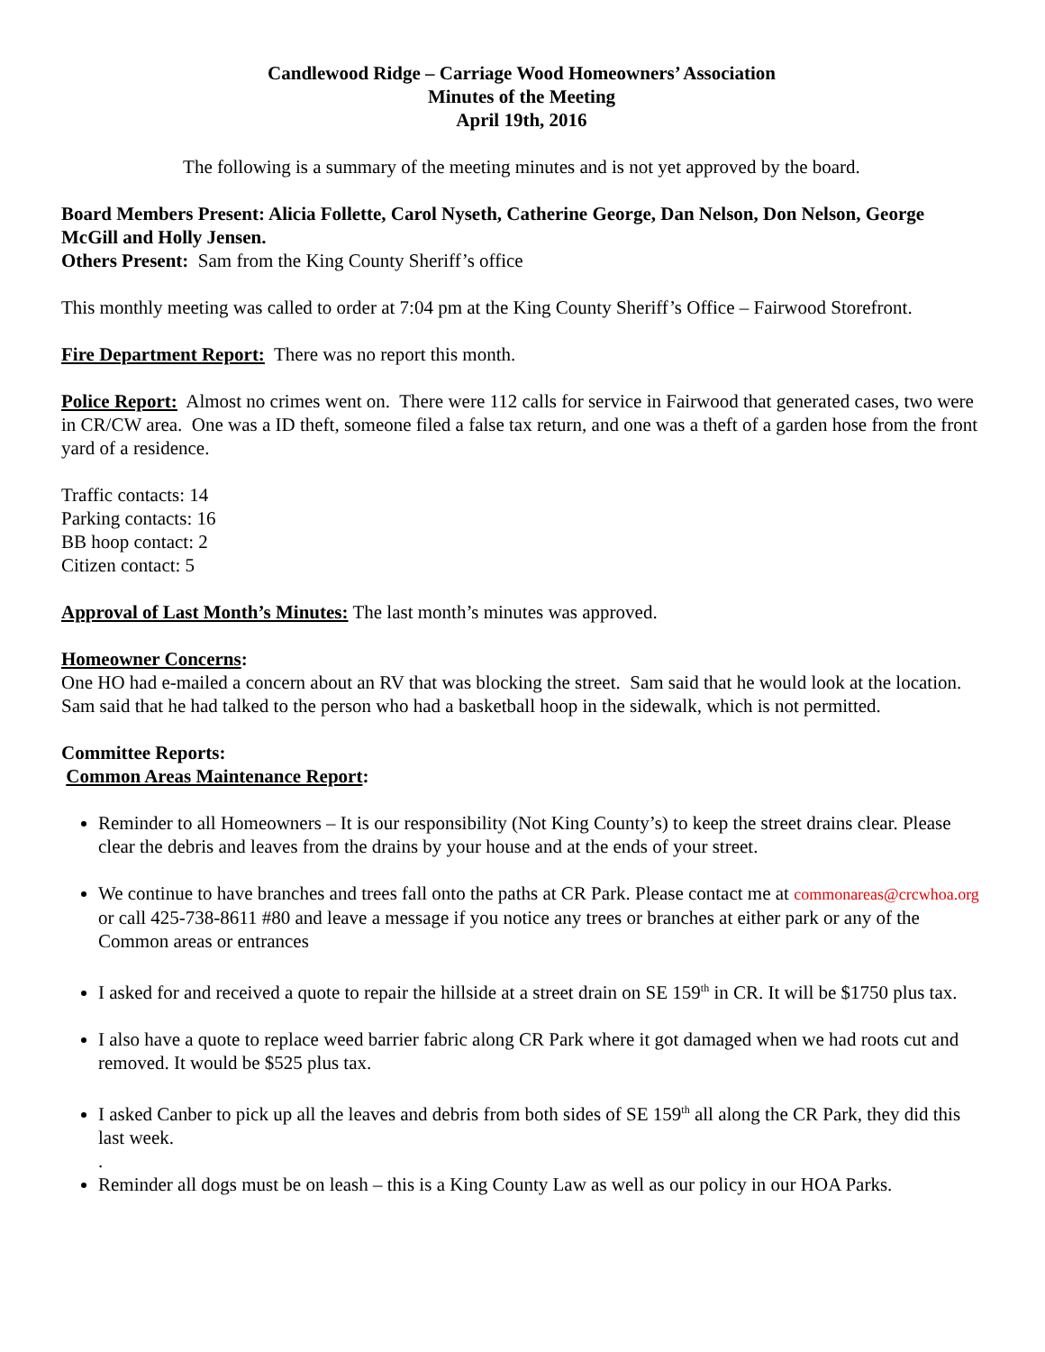Candlewood Ridge – Carriage Wood Homeowners’ Association
Minutes of the Meeting
April 19th, 2016
The following is a summary of the meeting minutes and is not yet approved by the board.
Board Members Present: Alicia Follette, Carol Nyseth, Catherine George, Dan Nelson, Don Nelson, George McGill and Holly Jensen.
Others Present: Sam from the King County Sheriff’s office
This monthly meeting was called to order at 7:04 pm at the King County Sheriff’s Office – Fairwood Storefront.
Fire Department Report: There was no report this month.
Police Report: Almost no crimes went on. There were 112 calls for service in Fairwood that generated cases, two were in CR/CW area. One was a ID theft, someone filed a false tax return, and one was a theft of a garden hose from the front yard of a residence.
Traffic contacts: 14
Parking contacts: 16
BB hoop contact: 2
Citizen contact: 5
Approval of Last Month’s Minutes: The last month’s minutes was approved.
Homeowner Concerns:
One HO had e-mailed a concern about an RV that was blocking the street. Sam said that he would look at the location. Sam said that he had talked to the person who had a basketball hoop in the sidewalk, which is not permitted.
Committee Reports:
Common Areas Maintenance Report:
Reminder to all Homeowners – It is our responsibility (Not King County’s) to keep the street drains clear. Please clear the debris and leaves from the drains by your house and at the ends of your street.
We continue to have branches and trees fall onto the paths at CR Park. Please contact me at commonareas@crcwhoa.org or call 425-738-8611 #80 and leave a message if you notice any trees or branches at either park or any of the Common areas or entrances
I asked for and received a quote to repair the hillside at a street drain on SE 159<sup>th</sup> in CR. It will be $1750 plus tax.
I also have a quote to replace weed barrier fabric along CR Park where it got damaged when we had roots cut and removed. It would be $525 plus tax.
I asked Canber to pick up all the leaves and debris from both sides of SE 159<sup>th</sup> all along the CR Park, they did this last week.
.
Reminder all dogs must be on leash – this is a King County Law as well as our policy in our HOA Parks.